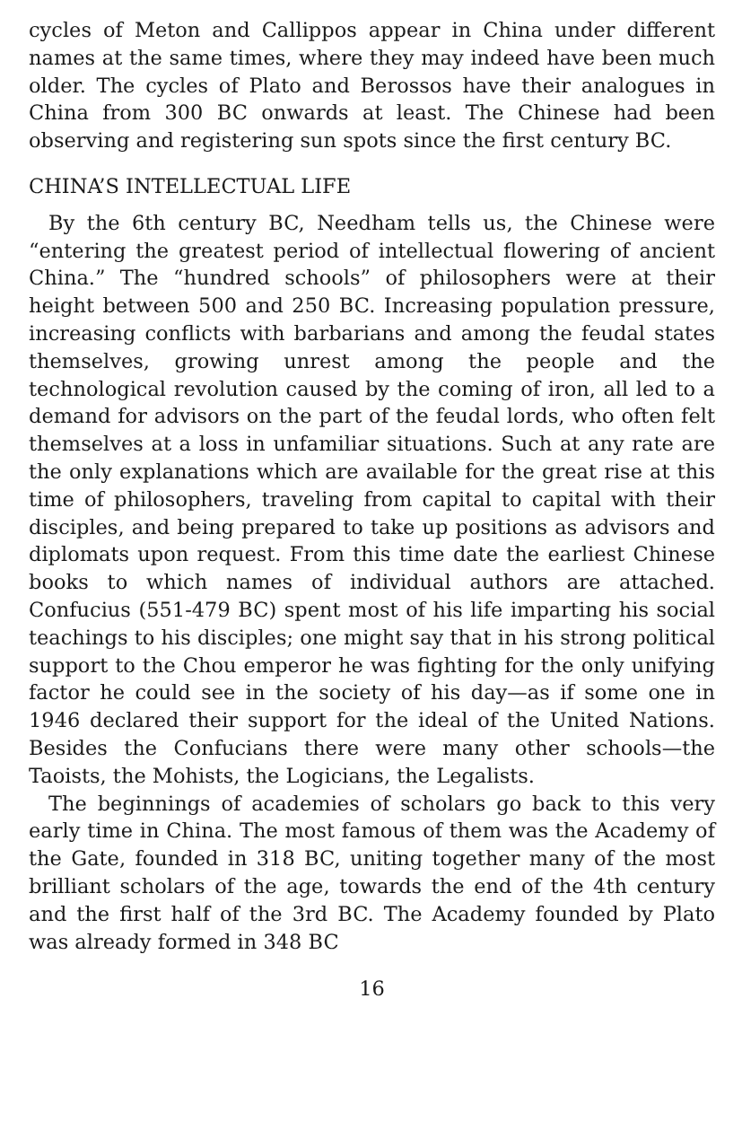cycles of Meton and Callippos appear in China under different names at the same times, where they may indeed have been much older. The cycles of Plato and Berossos have their analogues in China from 300 BC onwards at least. The Chinese had been observing and registering sun spots since the first century BC.
CHINA’S INTELLECTUAL LIFE
By the 6th century BC, Needham tells us, the Chinese were “entering the greatest period of intellectual flowering of ancient China.” The “hundred schools” of philosophers were at their height between 500 and 250 BC. Increasing population pressure, increasing conflicts with barbarians and among the feudal states themselves, growing unrest among the people and the technological revolution caused by the coming of iron, all led to a demand for advisors on the part of the feudal lords, who often felt themselves at a loss in unfamiliar situations. Such at any rate are the only explanations which are available for the great rise at this time of philosophers, traveling from capital to capital with their disciples, and being prepared to take up positions as advisors and diplomats upon request. From this time date the earliest Chinese books to which names of individual authors are attached. Confucius (551-479 BC) spent most of his life imparting his social teachings to his disciples; one might say that in his strong political support to the Chou emperor he was fighting for the only unifying factor he could see in the society of his day—as if some one in 1946 declared their support for the ideal of the United Nations. Besides the Confucians there were many other schools—the Taoists, the Mohists, the Logicians, the Legalists.
The beginnings of academies of scholars go back to this very early time in China. The most famous of them was the Academy of the Gate, founded in 318 BC, uniting together many of the most brilliant scholars of the age, towards the end of the 4th century and the first half of the 3rd BC. The Academy founded by Plato was already formed in 348 BC
16